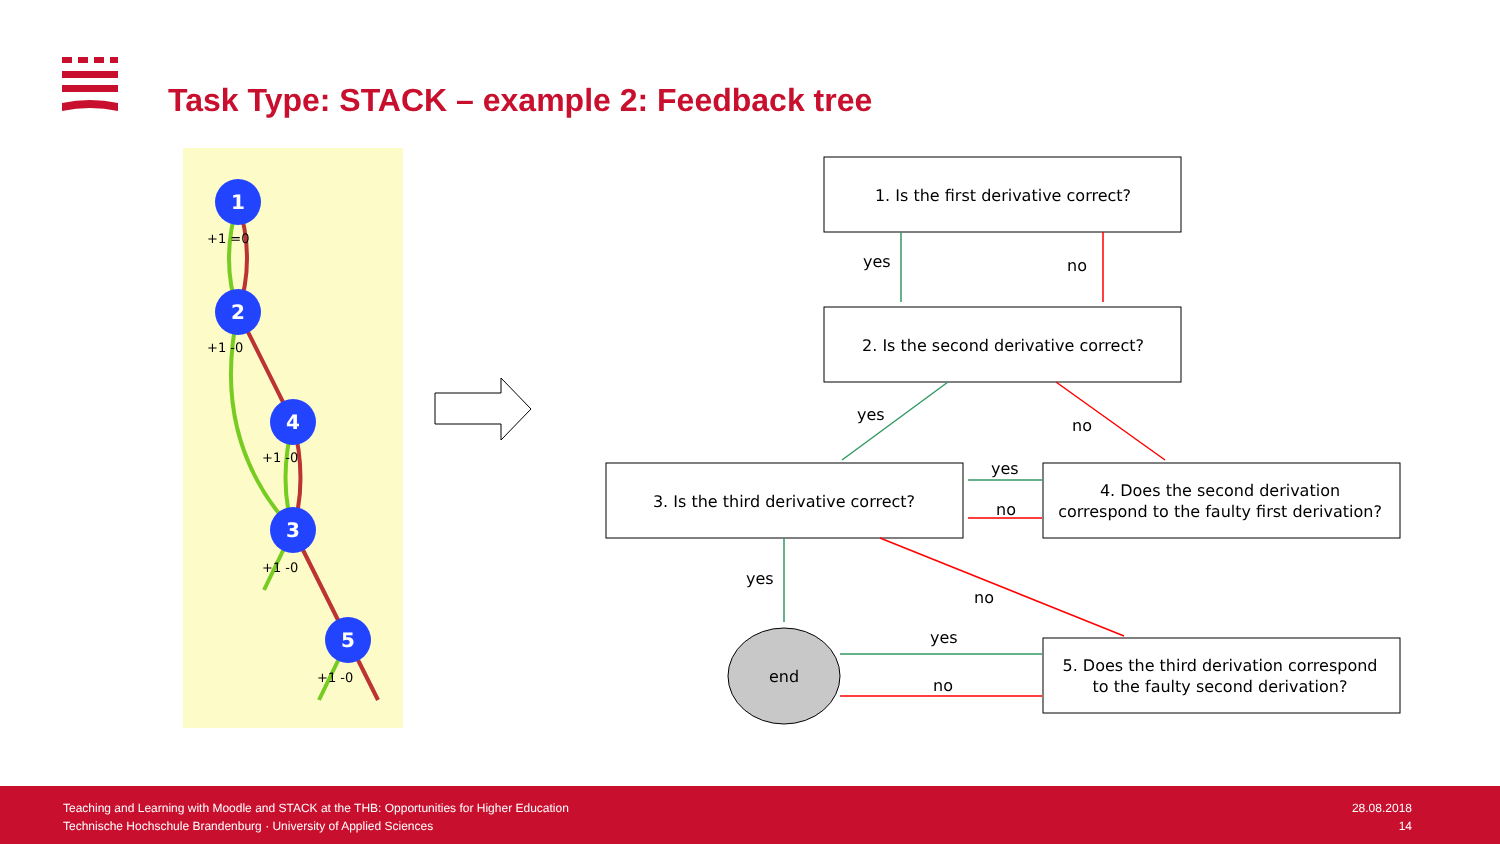Task Type: STACK – example 2: Feedback tree
1
2
4
3
5
+1 =0
+1 -0
+1 -0
+1 -0
+1 -0
1. Is the first derivative correct?
2. Is the second derivative correct?
3. Is the third derivative correct?
4. Does the second derivation
correspond to the faulty first derivation?
5. Does the third derivation correspond
to the faulty second derivation?
end
yes
no
yes
no
yes
no
yes
no
yes
no
Teaching and Learning with Moodle and STACK at the THB: Opportunities for Higher Education
Technische Hochschule Brandenburg · University of Applied Sciences
28.08.2018
14